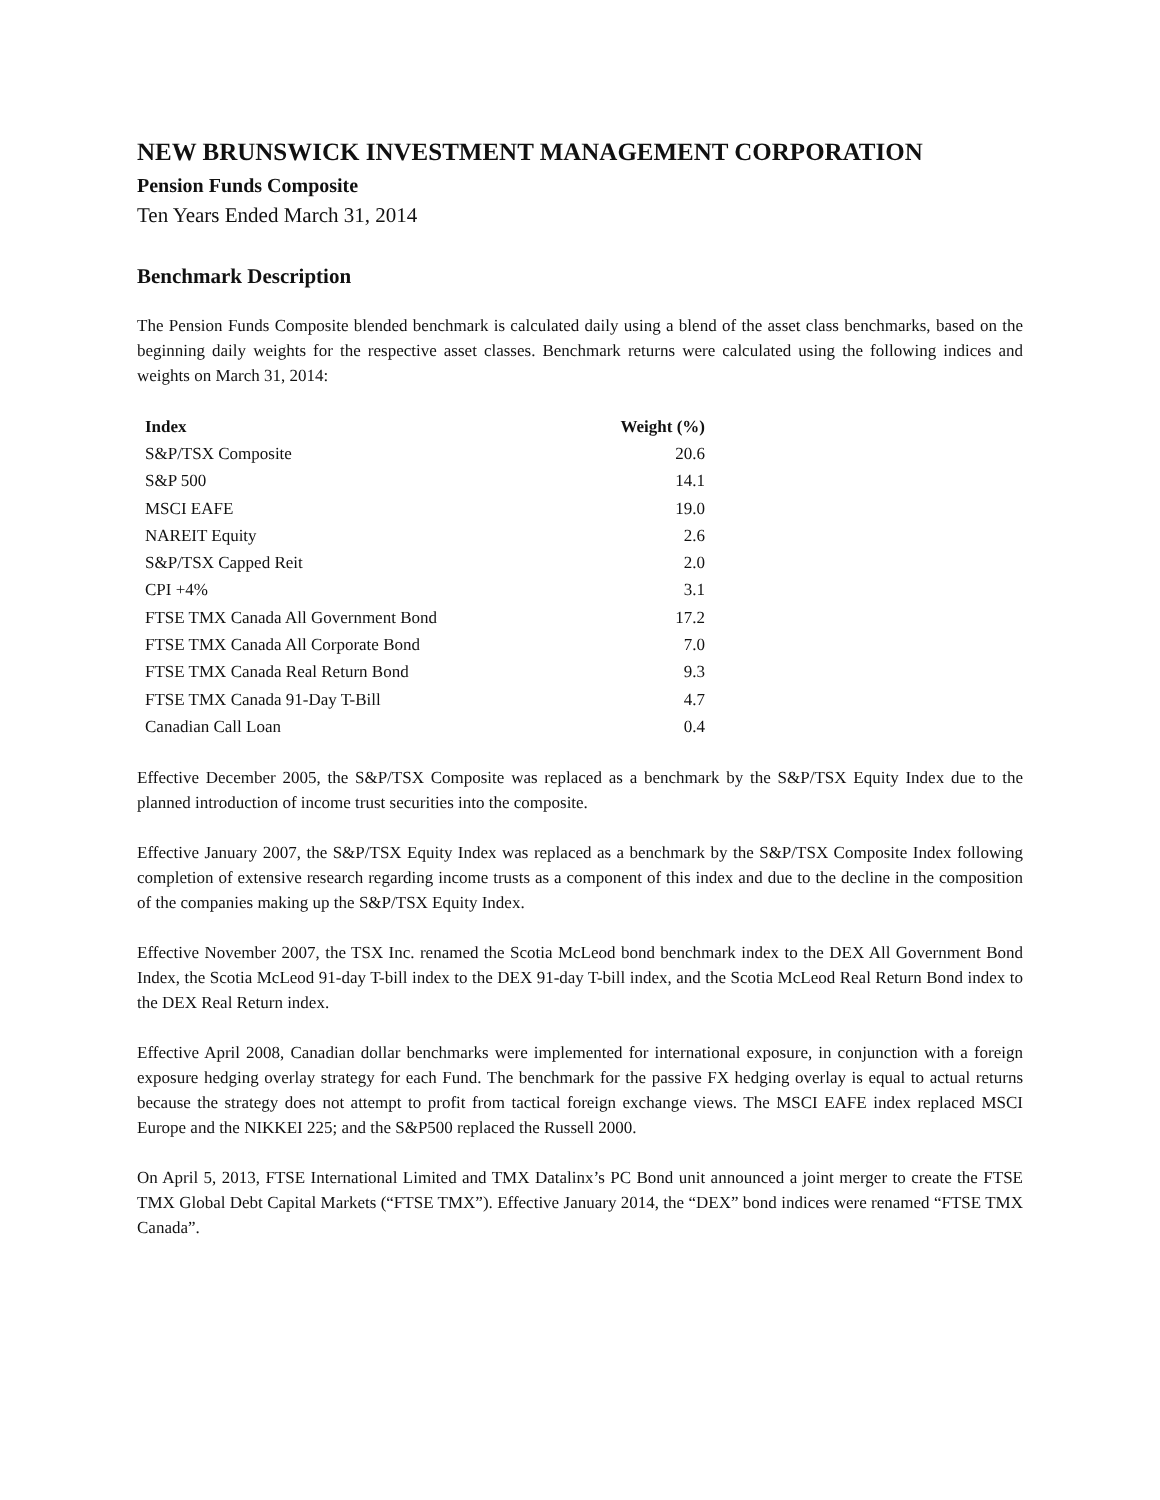NEW BRUNSWICK INVESTMENT MANAGEMENT CORPORATION
Pension Funds Composite
Ten Years Ended March 31, 2014
Benchmark Description
The Pension Funds Composite blended benchmark is calculated daily using a blend of the asset class benchmarks, based on the beginning daily weights for the respective asset classes. Benchmark returns were calculated using the following indices and weights on March 31, 2014:
| Index | Weight (%) |
| --- | --- |
| S&P/TSX Composite | 20.6 |
| S&P 500 | 14.1 |
| MSCI EAFE | 19.0 |
| NAREIT Equity | 2.6 |
| S&P/TSX Capped Reit | 2.0 |
| CPI +4% | 3.1 |
| FTSE TMX Canada All Government Bond | 17.2 |
| FTSE TMX Canada All Corporate Bond | 7.0 |
| FTSE TMX Canada Real Return Bond | 9.3 |
| FTSE TMX Canada 91-Day T-Bill | 4.7 |
| Canadian Call Loan | 0.4 |
Effective December 2005, the S&P/TSX Composite was replaced as a benchmark by the S&P/TSX Equity Index due to the planned introduction of income trust securities into the composite.
Effective January 2007, the S&P/TSX Equity Index was replaced as a benchmark by the S&P/TSX Composite Index following completion of extensive research regarding income trusts as a component of this index and due to the decline in the composition of the companies making up the S&P/TSX Equity Index.
Effective November 2007, the TSX Inc. renamed the Scotia McLeod bond benchmark index to the DEX All Government Bond Index, the Scotia McLeod 91-day T-bill index to the DEX 91-day T-bill index, and the Scotia McLeod Real Return Bond index to the DEX Real Return index.
Effective April 2008, Canadian dollar benchmarks were implemented for international exposure, in conjunction with a foreign exposure hedging overlay strategy for each Fund. The benchmark for the passive FX hedging overlay is equal to actual returns because the strategy does not attempt to profit from tactical foreign exchange views. The MSCI EAFE index replaced MSCI Europe and the NIKKEI 225; and the S&P500 replaced the Russell 2000.
On April 5, 2013, FTSE International Limited and TMX Datalinx’s PC Bond unit announced a joint merger to create the FTSE TMX Global Debt Capital Markets (“FTSE TMX”). Effective January 2014, the “DEX” bond indices were renamed “FTSE TMX Canada”.